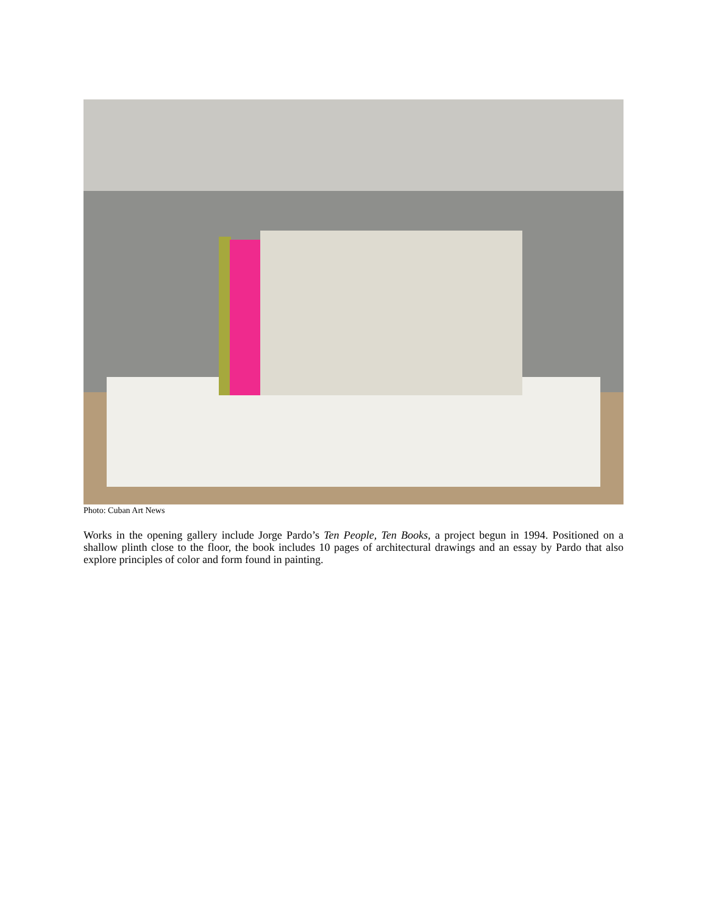Photo: Cuban Art News
Works in the opening gallery include Jorge Pardo’s Ten People, Ten Books, a project begun in 1994. Positioned on a shallow plinth close to the floor, the book includes 10 pages of architectural drawings and an essay by Pardo that also explore principles of color and form found in painting.